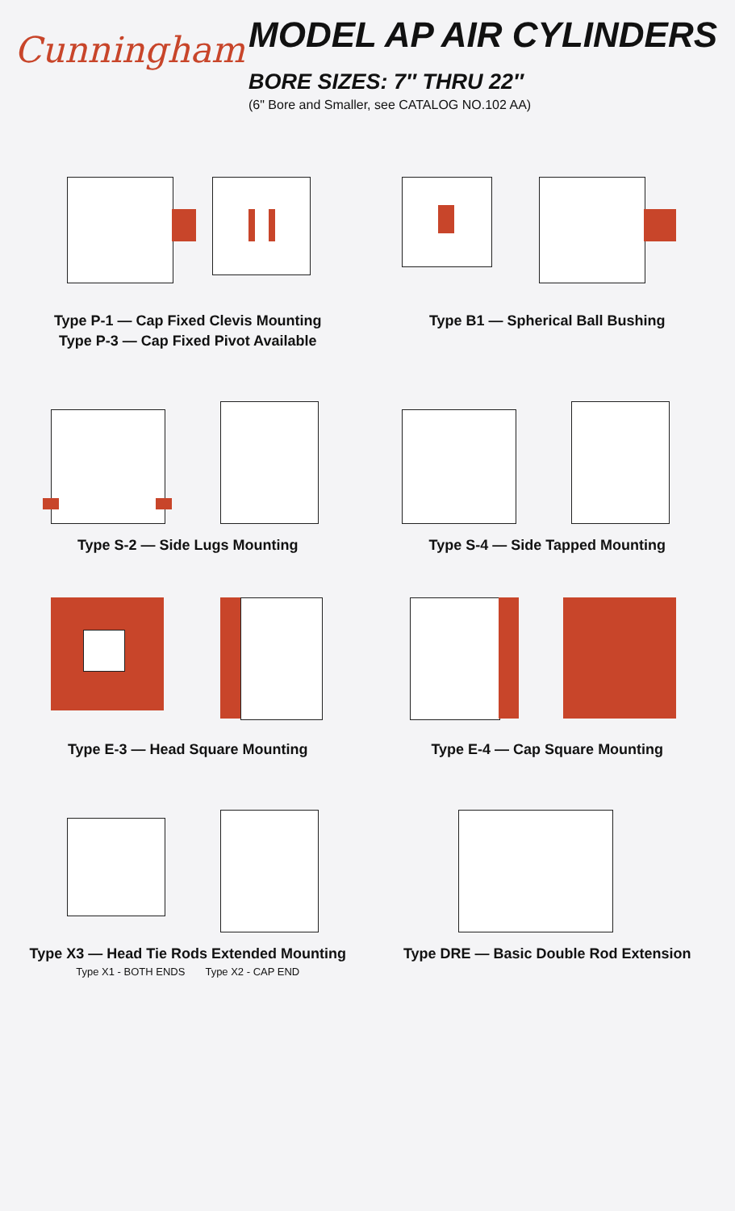Cunningham
MODEL AP AIR CYLINDERS
BORE SIZES: 7″ THRU 22″
(6" Bore and Smaller, see CATALOG NO.102 AA)
Type P-1 — Cap Fixed Clevis Mounting
Type P-3 — Cap Fixed Pivot Available
Type B1 — Spherical Ball Bushing
Type S-2 — Side Lugs Mounting
Type S-4 — Side Tapped Mounting
Type E-3 — Head Square Mounting
Type E-4 — Cap Square Mounting
Type X3 — Head Tie Rods Extended Mounting
Type X1 - BOTH ENDS Type X2 - CAP END
Type DRE — Basic Double Rod Extension